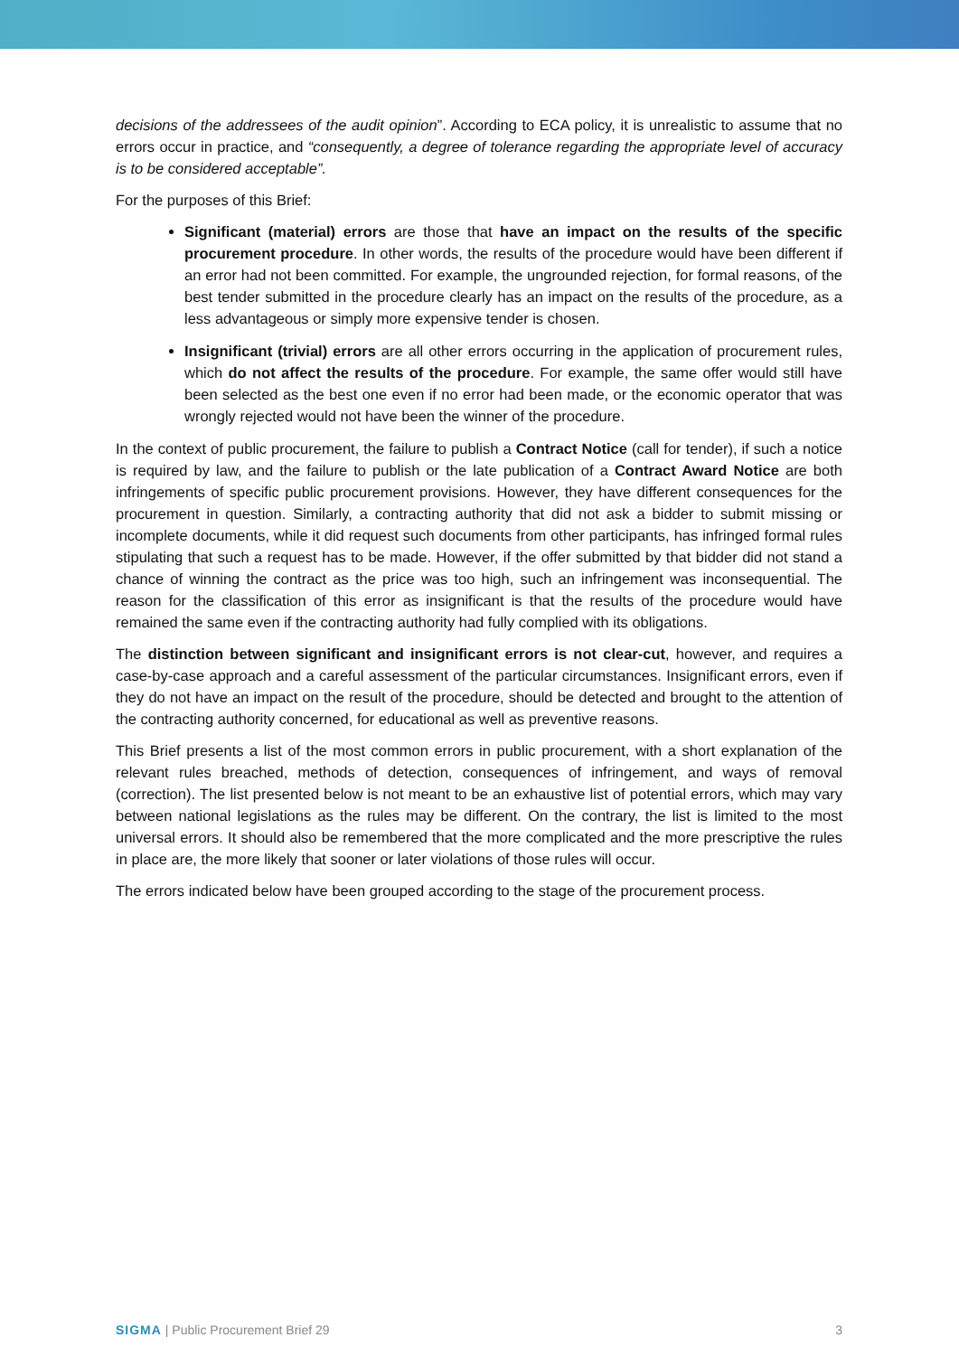decisions of the addressees of the audit opinion”. According to ECA policy, it is unrealistic to assume that no errors occur in practice, and “consequently, a degree of tolerance regarding the appropriate level of accuracy is to be considered acceptable”.
For the purposes of this Brief:
Significant (material) errors are those that have an impact on the results of the specific procurement procedure. In other words, the results of the procedure would have been different if an error had not been committed. For example, the ungrounded rejection, for formal reasons, of the best tender submitted in the procedure clearly has an impact on the results of the procedure, as a less advantageous or simply more expensive tender is chosen.
Insignificant (trivial) errors are all other errors occurring in the application of procurement rules, which do not affect the results of the procedure. For example, the same offer would still have been selected as the best one even if no error had been made, or the economic operator that was wrongly rejected would not have been the winner of the procedure.
In the context of public procurement, the failure to publish a Contract Notice (call for tender), if such a notice is required by law, and the failure to publish or the late publication of a Contract Award Notice are both infringements of specific public procurement provisions. However, they have different consequences for the procurement in question. Similarly, a contracting authority that did not ask a bidder to submit missing or incomplete documents, while it did request such documents from other participants, has infringed formal rules stipulating that such a request has to be made. However, if the offer submitted by that bidder did not stand a chance of winning the contract as the price was too high, such an infringement was inconsequential. The reason for the classification of this error as insignificant is that the results of the procedure would have remained the same even if the contracting authority had fully complied with its obligations.
The distinction between significant and insignificant errors is not clear-cut, however, and requires a case-by-case approach and a careful assessment of the particular circumstances. Insignificant errors, even if they do not have an impact on the result of the procedure, should be detected and brought to the attention of the contracting authority concerned, for educational as well as preventive reasons.
This Brief presents a list of the most common errors in public procurement, with a short explanation of the relevant rules breached, methods of detection, consequences of infringement, and ways of removal (correction). The list presented below is not meant to be an exhaustive list of potential errors, which may vary between national legislations as the rules may be different. On the contrary, the list is limited to the most universal errors. It should also be remembered that the more complicated and the more prescriptive the rules in place are, the more likely that sooner or later violations of those rules will occur.
The errors indicated below have been grouped according to the stage of the procurement process.
SIGMA | Public Procurement Brief 29 3